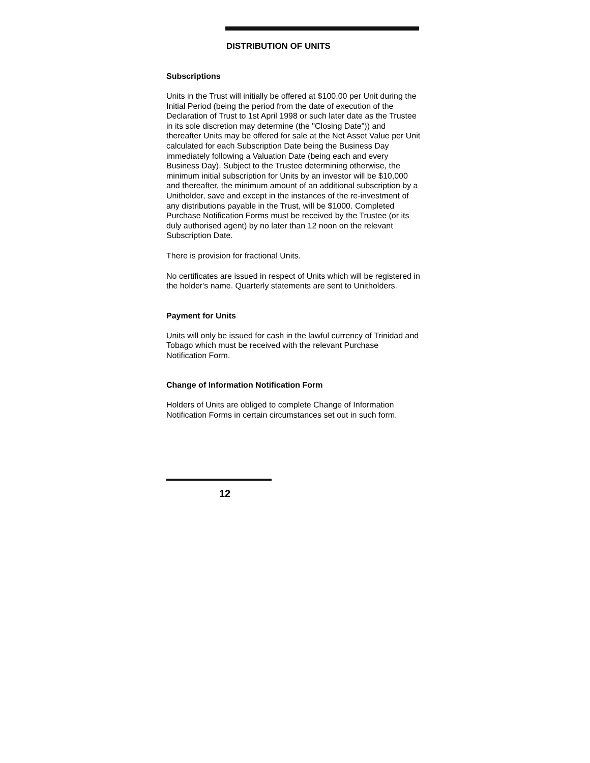DISTRIBUTION OF UNITS
Subscriptions
Units in the Trust will initially be offered at $100.00 per Unit during the Initial Period (being the period from the date of execution of the Declaration of Trust to 1st April 1998 or such later date as the Trustee in its sole discretion may determine (the "Closing Date")) and thereafter Units may be offered for sale at the Net Asset Value per Unit calculated for each Subscription Date being the Business Day immediately following a Valuation Date (being each and every Business Day). Subject to the Trustee determining otherwise, the minimum initial subscription for Units by an investor will be $10,000 and thereafter, the minimum amount of an additional subscription by a Unitholder, save and except in the instances of the re-investment of any distributions payable in the Trust, will be $1000. Completed Purchase Notification Forms must be received by the Trustee (or its duly authorised agent) by no later than 12 noon on the relevant Subscription Date.
There is provision for fractional Units.
No certificates are issued in respect of Units which will be registered in the holder's name. Quarterly statements are sent to Unitholders.
Payment for Units
Units will only be issued for cash in the lawful currency of Trinidad and Tobago which must be received with the relevant Purchase Notification Form.
Change of Information Notification Form
Holders of Units are obliged to complete Change of Information Notification Forms in certain circumstances set out in such form.
12